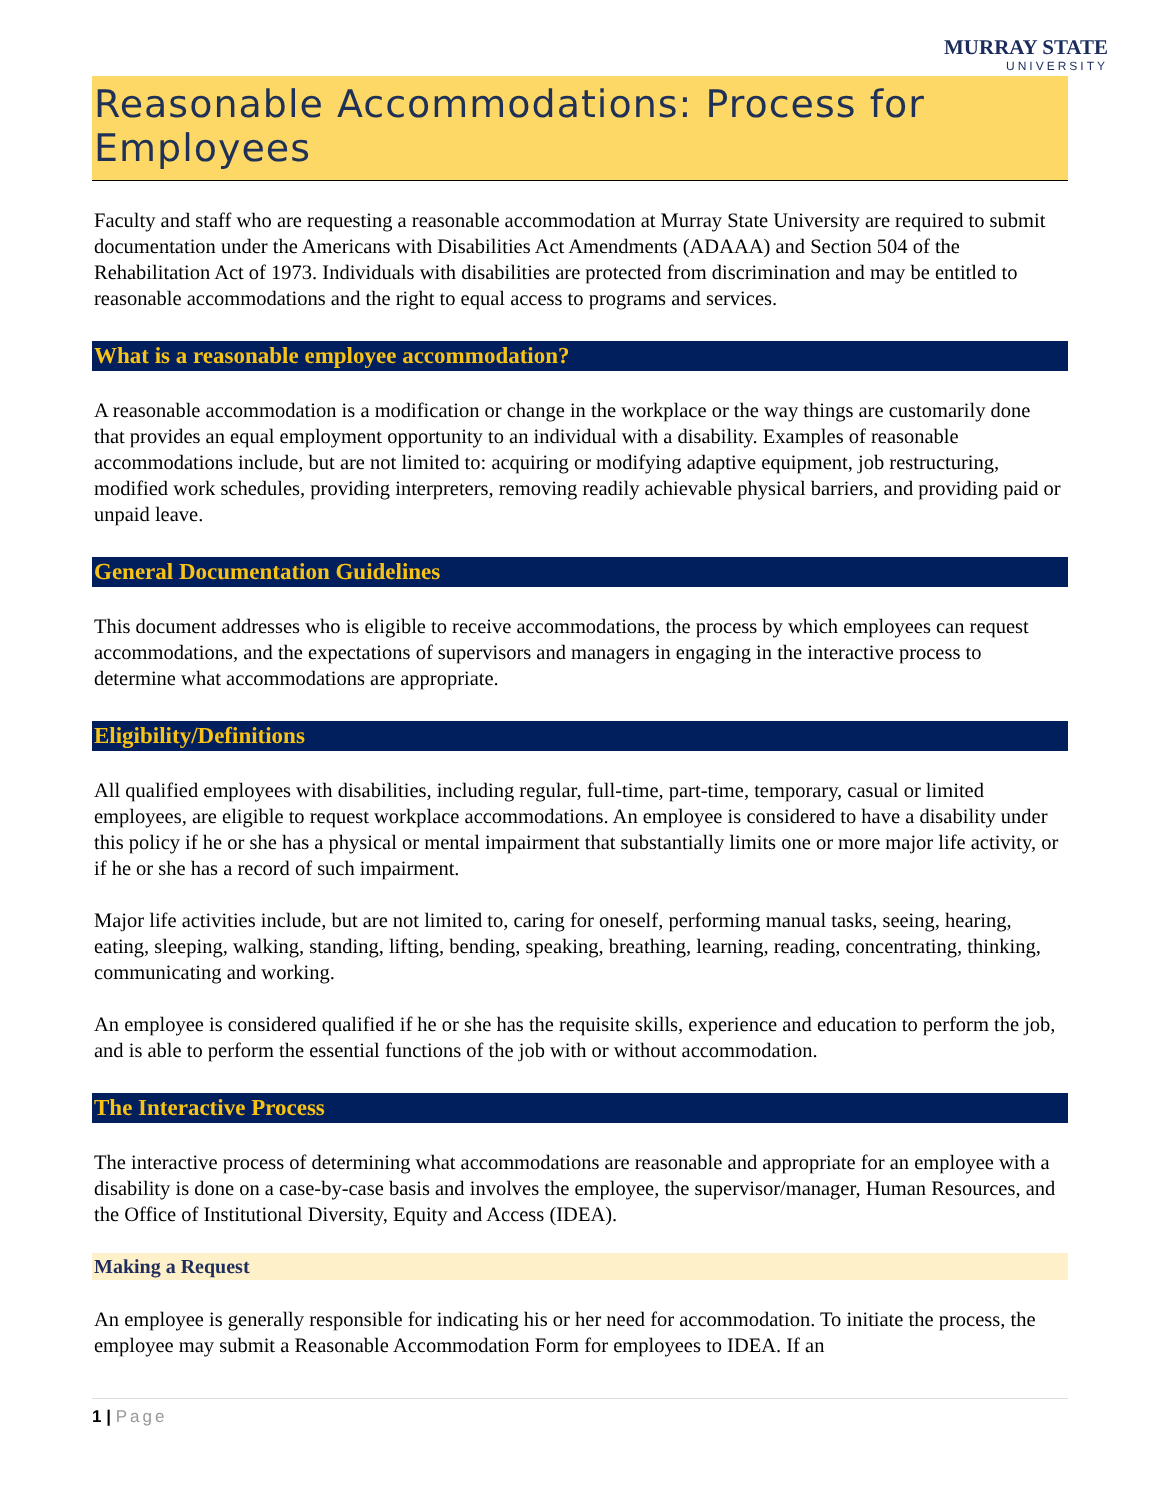MURRAY STATE
UNIVERSITY
Reasonable Accommodations: Process for Employees
Faculty and staff who are requesting a reasonable accommodation at Murray State University are required to submit documentation under the Americans with Disabilities Act Amendments (ADAAA) and Section 504 of the Rehabilitation Act of 1973. Individuals with disabilities are protected from discrimination and may be entitled to reasonable accommodations and the right to equal access to programs and services.
What is a reasonable employee accommodation?
A reasonable accommodation is a modification or change in the workplace or the way things are customarily done that provides an equal employment opportunity to an individual with a disability. Examples of reasonable accommodations include, but are not limited to: acquiring or modifying adaptive equipment, job restructuring, modified work schedules, providing interpreters, removing readily achievable physical barriers, and providing paid or unpaid leave.
General Documentation Guidelines
This document addresses who is eligible to receive accommodations, the process by which employees can request accommodations, and the expectations of supervisors and managers in engaging in the interactive process to determine what accommodations are appropriate.
Eligibility/Definitions
All qualified employees with disabilities, including regular, full-time, part-time, temporary, casual or limited employees, are eligible to request workplace accommodations. An employee is considered to have a disability under this policy if he or she has a physical or mental impairment that substantially limits one or more major life activity, or if he or she has a record of such impairment.
Major life activities include, but are not limited to, caring for oneself, performing manual tasks, seeing, hearing, eating, sleeping, walking, standing, lifting, bending, speaking, breathing, learning, reading, concentrating, thinking, communicating and working.
An employee is considered qualified if he or she has the requisite skills, experience and education to perform the job, and is able to perform the essential functions of the job with or without accommodation.
The Interactive Process
The interactive process of determining what accommodations are reasonable and appropriate for an employee with a disability is done on a case-by-case basis and involves the employee, the supervisor/manager, Human Resources, and the Office of Institutional Diversity, Equity and Access (IDEA).
Making a Request
An employee is generally responsible for indicating his or her need for accommodation. To initiate the process, the employee may submit a Reasonable Accommodation Form for employees to IDEA. If an
1 | Page